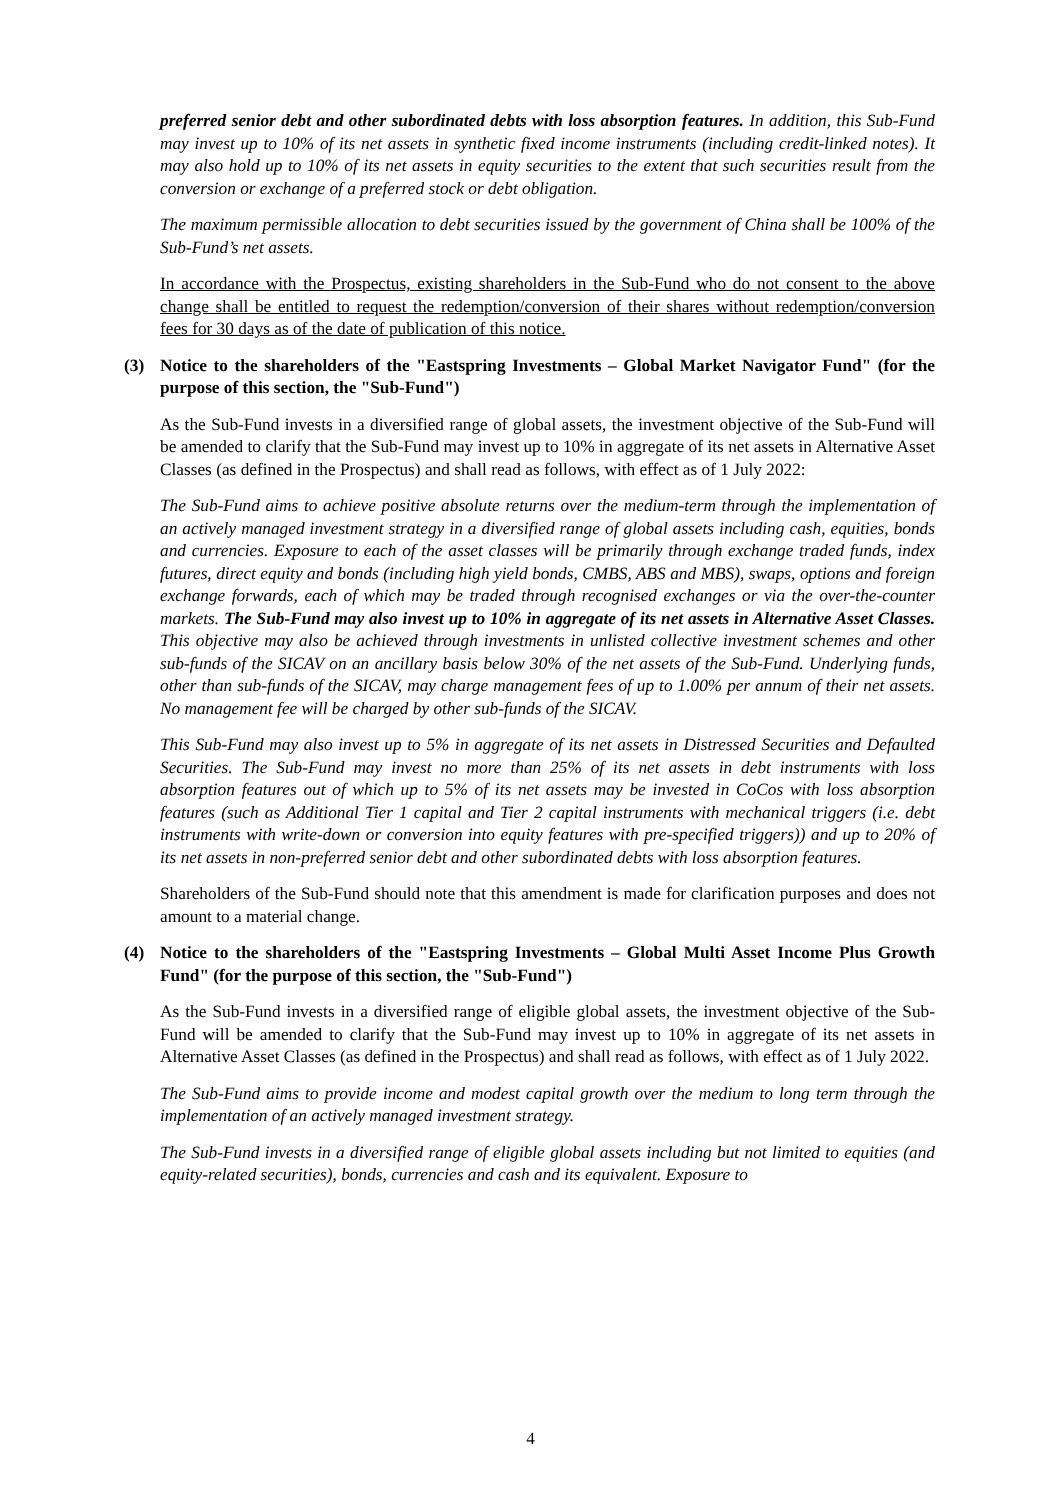preferred senior debt and other subordinated debts with loss absorption features. In addition, this Sub-Fund may invest up to 10% of its net assets in synthetic fixed income instruments (including credit-linked notes). It may also hold up to 10% of its net assets in equity securities to the extent that such securities result from the conversion or exchange of a preferred stock or debt obligation.
The maximum permissible allocation to debt securities issued by the government of China shall be 100% of the Sub-Fund’s net assets.
In accordance with the Prospectus, existing shareholders in the Sub-Fund who do not consent to the above change shall be entitled to request the redemption/conversion of their shares without redemption/conversion fees for 30 days as of the date of publication of this notice.
(3) Notice to the shareholders of the "Eastspring Investments – Global Market Navigator Fund" (for the purpose of this section, the "Sub-Fund")
As the Sub-Fund invests in a diversified range of global assets, the investment objective of the Sub-Fund will be amended to clarify that the Sub-Fund may invest up to 10% in aggregate of its net assets in Alternative Asset Classes (as defined in the Prospectus) and shall read as follows, with effect as of 1 July 2022:
The Sub-Fund aims to achieve positive absolute returns over the medium-term through the implementation of an actively managed investment strategy in a diversified range of global assets including cash, equities, bonds and currencies. Exposure to each of the asset classes will be primarily through exchange traded funds, index futures, direct equity and bonds (including high yield bonds, CMBS, ABS and MBS), swaps, options and foreign exchange forwards, each of which may be traded through recognised exchanges or via the over-the-counter markets. The Sub-Fund may also invest up to 10% in aggregate of its net assets in Alternative Asset Classes. This objective may also be achieved through investments in unlisted collective investment schemes and other sub-funds of the SICAV on an ancillary basis below 30% of the net assets of the Sub-Fund. Underlying funds, other than sub-funds of the SICAV, may charge management fees of up to 1.00% per annum of their net assets. No management fee will be charged by other sub-funds of the SICAV.
This Sub-Fund may also invest up to 5% in aggregate of its net assets in Distressed Securities and Defaulted Securities. The Sub-Fund may invest no more than 25% of its net assets in debt instruments with loss absorption features out of which up to 5% of its net assets may be invested in CoCos with loss absorption features (such as Additional Tier 1 capital and Tier 2 capital instruments with mechanical triggers (i.e. debt instruments with write-down or conversion into equity features with pre-specified triggers)) and up to 20% of its net assets in non-preferred senior debt and other subordinated debts with loss absorption features.
Shareholders of the Sub-Fund should note that this amendment is made for clarification purposes and does not amount to a material change.
(4) Notice to the shareholders of the "Eastspring Investments – Global Multi Asset Income Plus Growth Fund" (for the purpose of this section, the "Sub-Fund")
As the Sub-Fund invests in a diversified range of eligible global assets, the investment objective of the Sub-Fund will be amended to clarify that the Sub-Fund may invest up to 10% in aggregate of its net assets in Alternative Asset Classes (as defined in the Prospectus) and shall read as follows, with effect as of 1 July 2022.
The Sub-Fund aims to provide income and modest capital growth over the medium to long term through the implementation of an actively managed investment strategy.
The Sub-Fund invests in a diversified range of eligible global assets including but not limited to equities (and equity-related securities), bonds, currencies and cash and its equivalent. Exposure to
4